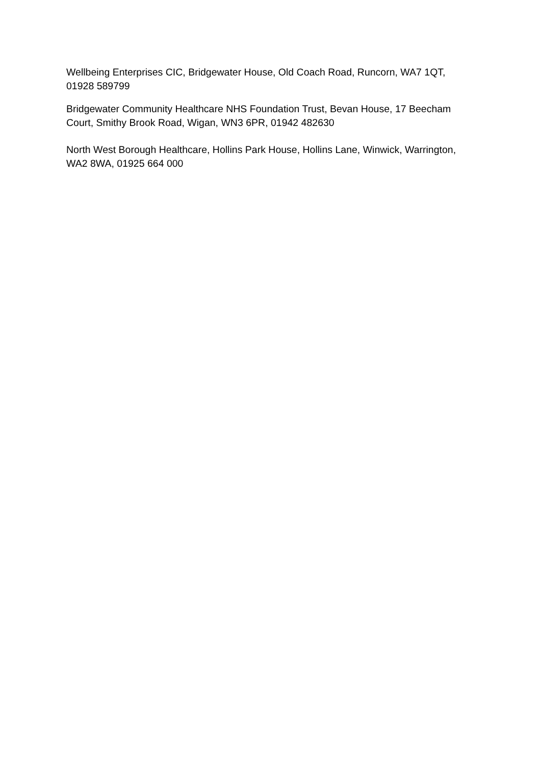Wellbeing Enterprises CIC, Bridgewater House, Old Coach Road, Runcorn, WA7 1QT, 01928 589799
Bridgewater Community Healthcare NHS Foundation Trust, Bevan House, 17 Beecham Court, Smithy Brook Road, Wigan, WN3 6PR, 01942 482630
North West Borough Healthcare, Hollins Park House, Hollins Lane, Winwick, Warrington, WA2 8WA, 01925 664 000